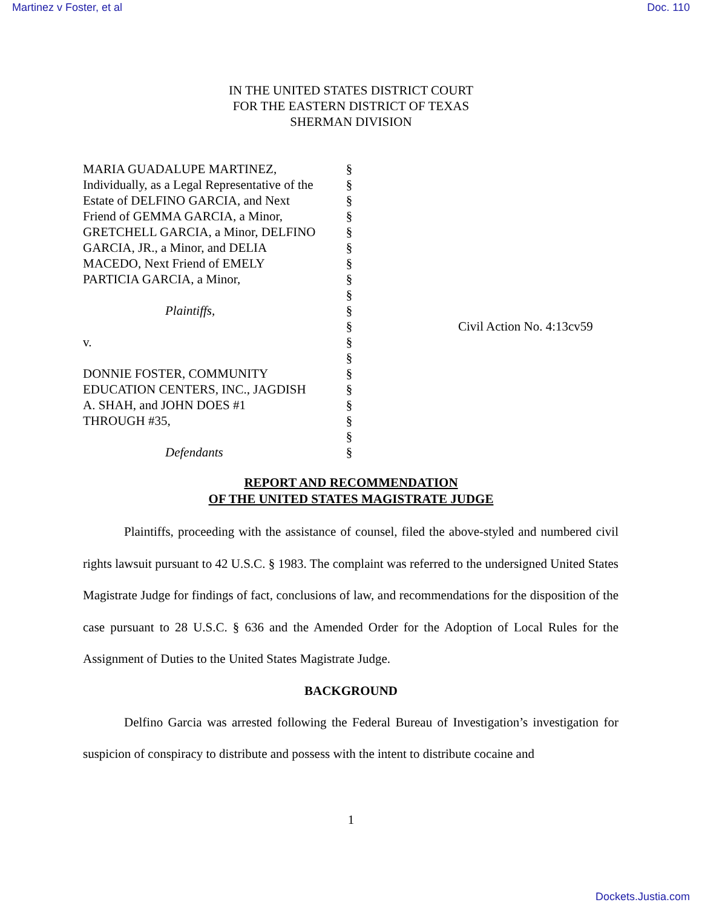Martinez v Foster, et al Doc. 110
IN THE UNITED STATES DISTRICT COURT
FOR THE EASTERN DISTRICT OF TEXAS
SHERMAN DIVISION
MARIA GUADALUPE MARTINEZ,
Individually, as a Legal Representative of the
Estate of DELFINO GARCIA, and Next
Friend of GEMMA GARCIA, a Minor,
GRETCHELL GARCIA, a Minor, DELFINO
GARCIA, JR., a Minor, and DELIA
MACEDO, Next Friend of EMELY
PARTICIA GARCIA, a Minor,
Plaintiffs,
v.
DONNIE FOSTER, COMMUNITY
EDUCATION CENTERS, INC., JAGDISH
A. SHAH, and JOHN DOES #1
THROUGH #35,
Defendants
§
§
§
§
§
§
§
§
§
§
§
§
§
§
§
§
§
§
§
Civil Action No. 4:13cv59
REPORT AND RECOMMENDATION
OF THE UNITED STATES MAGISTRATE JUDGE
Plaintiffs, proceeding with the assistance of counsel, filed the above-styled and numbered civil rights lawsuit pursuant to 42 U.S.C. § 1983. The complaint was referred to the undersigned United States Magistrate Judge for findings of fact, conclusions of law, and recommendations for the disposition of the case pursuant to 28 U.S.C. § 636 and the Amended Order for the Adoption of Local Rules for the Assignment of Duties to the United States Magistrate Judge.
BACKGROUND
Delfino Garcia was arrested following the Federal Bureau of Investigation’s investigation for suspicion of conspiracy to distribute and possess with the intent to distribute cocaine and
1
Dockets.Justia.com